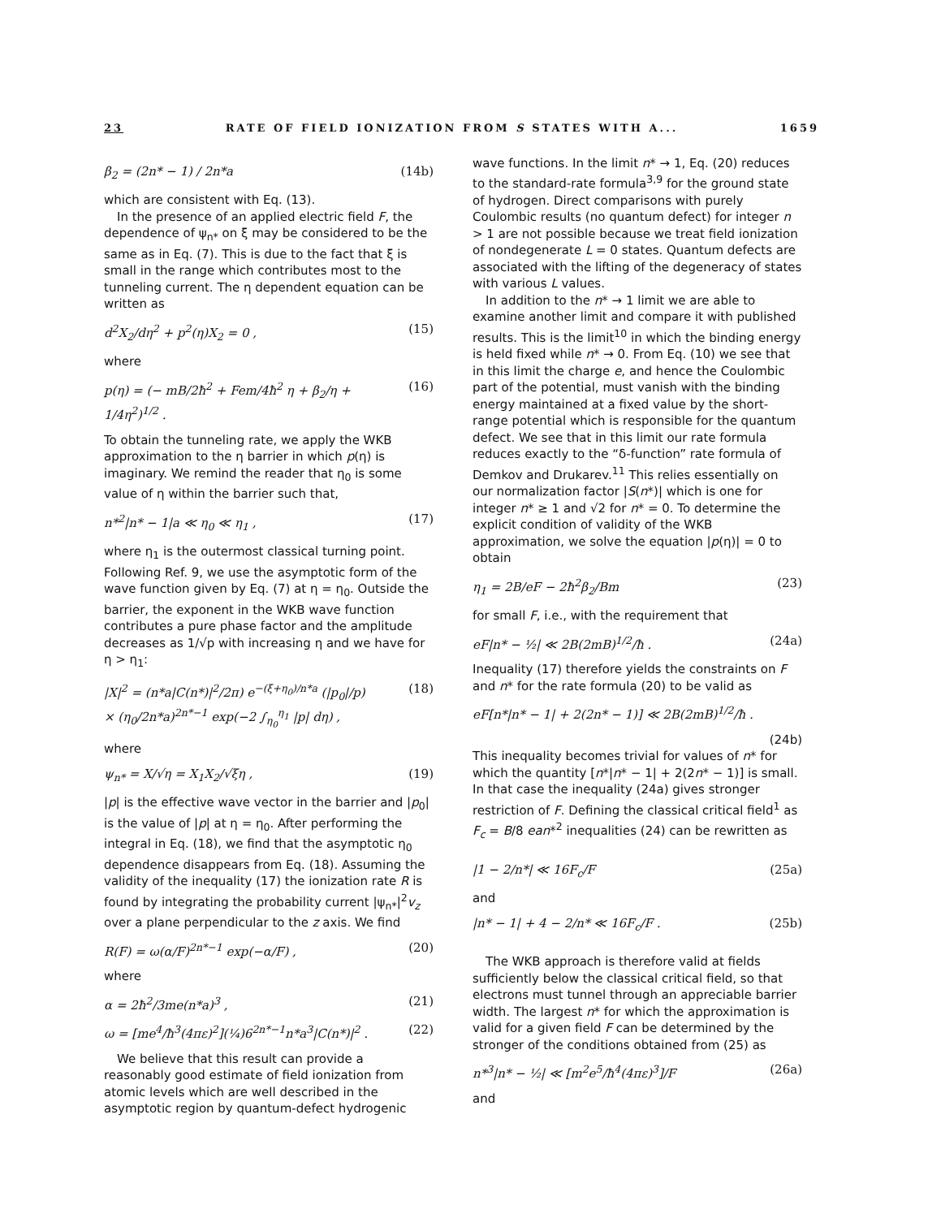23 RATE OF FIELD IONIZATION FROM S STATES WITH A... 1659
β<sub>2</sub> = (2n* − 1) / 2n*a (14b)
which are consistent with Eq. (13).
In the presence of an applied electric field F, the dependence of ψ<sub>n*</sub> on ξ may be considered to be the same as in Eq. (7). This is due to the fact that ξ is small in the range which contributes most to the tunneling current. The η dependent equation can be written as
d<sup>2</sup>X<sub>2</sub>/dη<sup>2</sup> + p<sup>2</sup>(η)X<sub>2</sub> = 0 , (15)
where
p(η) = (− mB/2ħ<sup>2</sup> + Fem/4ħ<sup>2</sup> η + β<sub>2</sub>/η + 1/4η<sup>2</sup>)<sup>1/2</sup> . (16)
To obtain the tunneling rate, we apply the WKB approximation to the η barrier in which p(η) is imaginary. We remind the reader that η<sub>0</sub> is some value of η within the barrier such that,
n*<sup>2</sup>|n* − 1|a ≪ η<sub>0</sub> ≪ η<sub>1</sub> , (17)
where η<sub>1</sub> is the outermost classical turning point. Following Ref. 9, we use the asymptotic form of the wave function given by Eq. (7) at η = η<sub>0</sub>. Outside the barrier, the exponent in the WKB wave function contributes a pure phase factor and the amplitude decreases as 1/√p with increasing η and we have for η > η<sub>1</sub>:
|X|<sup>2</sup> = (n*a|C(n*)|<sup>2</sup>/2π) e<sup>−(ξ+η<sub>0</sub>)/n*a</sup> (|p<sub>0</sub>|/p)
× (η<sub>0</sub>/2n*a)<sup>2n*−1</sup> exp(−2 ∫<sub>η<sub>0</sub></sub><sup>η<sub>1</sub></sup> |p| dη) , (18)
where
ψ<sub>n*</sub> = X/√η = X<sub>1</sub>X<sub>2</sub>/√ξη , (19)
|p| is the effective wave vector in the barrier and |p<sub>0</sub>| is the value of |p| at η = η<sub>0</sub>. After performing the integral in Eq. (18), we find that the asymptotic η<sub>0</sub> dependence disappears from Eq. (18). Assuming the validity of the inequality (17) the ionization rate R is found by integrating the probability current |ψ<sub>n*</sub>|<sup>2</sup>v<sub>z</sub> over a plane perpendicular to the z axis. We find
R(F) = ω(α/F)<sup>2n*−1</sup> exp(−α/F) , (20)
where
α = 2ħ<sup>2</sup>/3me(n*a)<sup>3</sup> , (21)
ω = [me<sup>4</sup>/ħ<sup>3</sup>(4πε)<sup>2</sup>](¼)6<sup>2n*−1</sup>n*a<sup>3</sup>|C(n*)|<sup>2</sup> . (22)
We believe that this result can provide a reasonably good estimate of field ionization from atomic levels which are well described in the asymptotic region by quantum-defect hydrogenic
wave functions. In the limit n* → 1, Eq. (20) reduces to the standard-rate formula<sup>3,9</sup> for the ground state of hydrogen. Direct comparisons with purely Coulombic results (no quantum defect) for integer n > 1 are not possible because we treat field ionization of nondegenerate L = 0 states. Quantum defects are associated with the lifting of the degeneracy of states with various L values.
In addition to the n* → 1 limit we are able to examine another limit and compare it with published results. This is the limit<sup>10</sup> in which the binding energy is held fixed while n* → 0. From Eq. (10) we see that in this limit the charge e, and hence the Coulombic part of the potential, must vanish with the binding energy maintained at a fixed value by the short-range potential which is responsible for the quantum defect. We see that in this limit our rate formula reduces exactly to the “δ-function” rate formula of Demkov and Drukarev.<sup>11</sup> This relies essentially on our normalization factor |S(n*)| which is one for integer n* ≥ 1 and √2 for n* = 0. To determine the explicit condition of validity of the WKB approximation, we solve the equation |p(η)| = 0 to obtain
η<sub>1</sub> = 2B/eF − 2ħ<sup>2</sup>β<sub>2</sub>/Bm (23)
for small F, i.e., with the requirement that
eF|n* − ½| ≪ 2B(2mB)<sup>1/2</sup>/ħ . (24a)
Inequality (17) therefore yields the constraints on F and n* for the rate formula (20) to be valid as
eF[n*|n* − 1| + 2(2n* − 1)] ≪ 2B(2mB)<sup>1/2</sup>/ħ .
(24b)
This inequality becomes trivial for values of n* for which the quantity [n*|n* − 1| + 2(2n* − 1)] is small. In that case the inequality (24a) gives stronger restriction of F. Defining the classical critical field<sup>1</sup> as F<sub>c</sub> = B/8 ean*<sup>2</sup> inequalities (24) can be rewritten as
|1 − 2/n*| ≪ 16F<sub>c</sub>/F (25a)
and
|n* − 1| + 4 − 2/n* ≪ 16F<sub>c</sub>/F . (25b)
The WKB approach is therefore valid at fields sufficiently below the classical critical field, so that electrons must tunnel through an appreciable barrier width. The largest n* for which the approximation is valid for a given field F can be determined by the stronger of the conditions obtained from (25) as
n*<sup>3</sup>|n* − ½| ≪ [m<sup>2</sup>e<sup>5</sup>/ħ<sup>4</sup>(4πε)<sup>3</sup>]/F (26a)
and